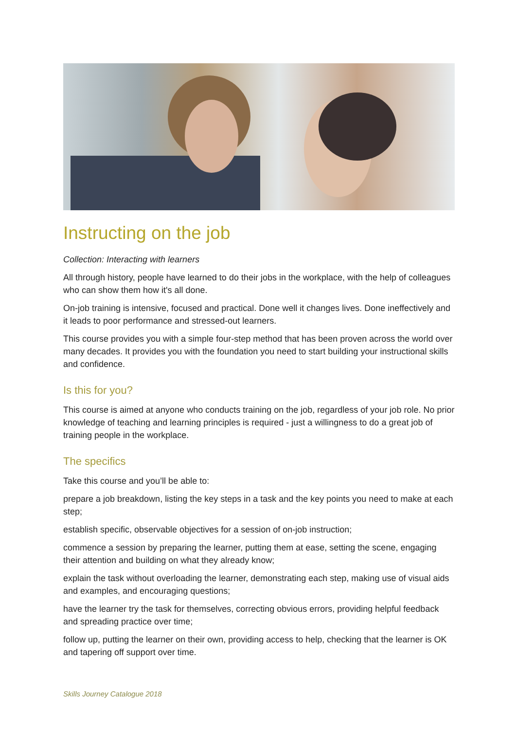Instructing on the job
Collection: Interacting with learners
All through history, people have learned to do their jobs in the workplace, with the help of colleagues who can show them how it's all done.
On-job training is intensive, focused and practical. Done well it changes lives. Done ineffectively and it leads to poor performance and stressed-out learners.
This course provides you with a simple four-step method that has been proven across the world over many decades. It provides you with the foundation you need to start building your instructional skills and confidence.
Is this for you?
This course is aimed at anyone who conducts training on the job, regardless of your job role. No prior knowledge of teaching and learning principles is required - just a willingness to do a great job of training people in the workplace.
The specifics
Take this course and you’ll be able to:
prepare a job breakdown, listing the key steps in a task and the key points you need to make at each step;
establish specific, observable objectives for a session of on-job instruction;
commence a session by preparing the learner, putting them at ease, setting the scene, engaging their attention and building on what they already know;
explain the task without overloading the learner, demonstrating each step, making use of visual aids and examples, and encouraging questions;
have the learner try the task for themselves, correcting obvious errors, providing helpful feedback and spreading practice over time;
follow up, putting the learner on their own, providing access to help, checking that the learner is OK and tapering off support over time.
Skills Journey Catalogue 2018